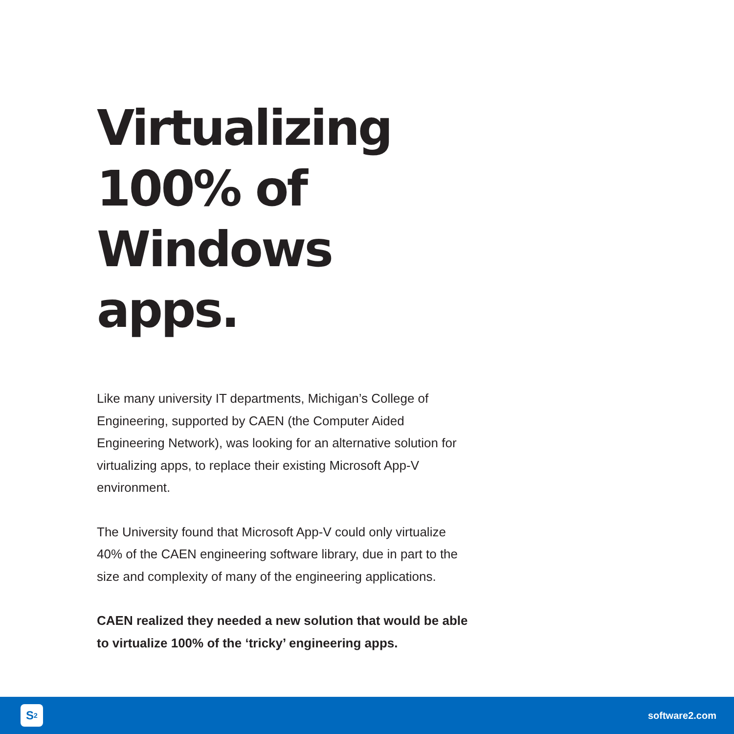Virtualizing 100% of Windows apps.
Like many university IT departments, Michigan’s College of Engineering, supported by CAEN (the Computer Aided Engineering Network), was looking for an alternative solution for virtualizing apps, to replace their existing Microsoft App-V environment.
The University found that Microsoft App-V could only virtualize 40% of the CAEN engineering software library, due in part to the size and complexity of many of the engineering applications.
CAEN realized they needed a new solution that would be able to virtualize 100% of the ‘tricky’ engineering apps.
S<sup>2</sup>
software2.com